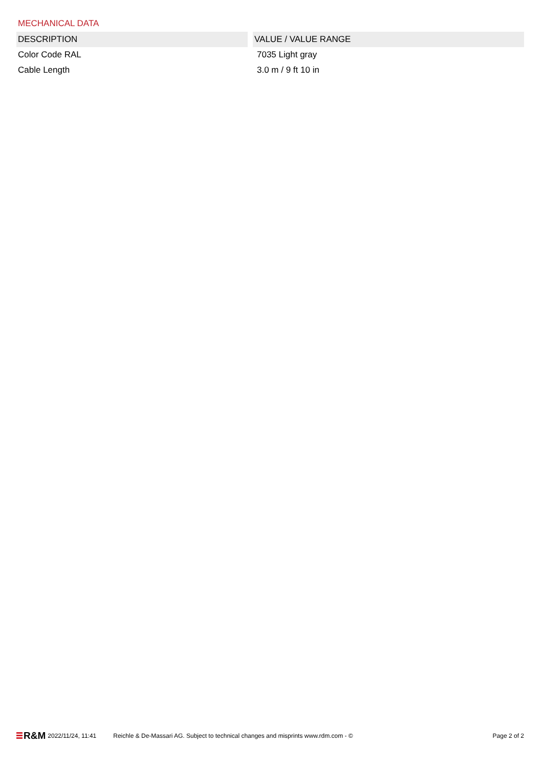MECHANICAL DATA
| DESCRIPTION | VALUE / VALUE RANGE |
| --- | --- |
| Color Code RAL | 7035 Light gray |
| Cable Length | 3.0 m / 9 ft 10 in |
R&M 2022/11/24, 11:41 Reichle & De-Massari AG. Subject to technical changes and misprints www.rdm.com - © Page 2 of 2